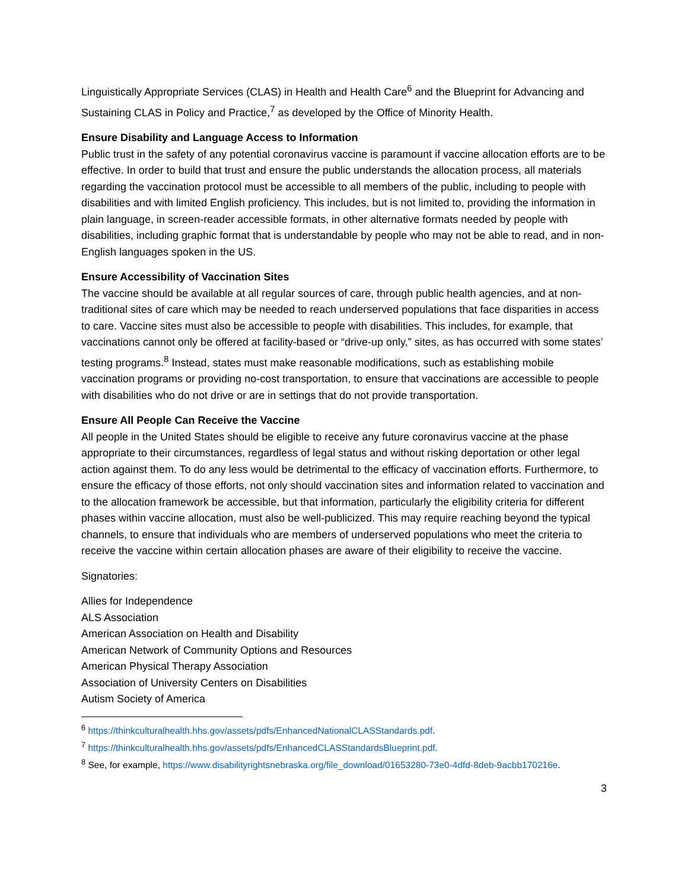Linguistically Appropriate Services (CLAS) in Health and Health Care<sup>6</sup> and the Blueprint for Advancing and Sustaining CLAS in Policy and Practice,<sup>7</sup> as developed by the Office of Minority Health.
Ensure Disability and Language Access to Information
Public trust in the safety of any potential coronavirus vaccine is paramount if vaccine allocation efforts are to be effective. In order to build that trust and ensure the public understands the allocation process, all materials regarding the vaccination protocol must be accessible to all members of the public, including to people with disabilities and with limited English proficiency. This includes, but is not limited to, providing the information in plain language, in screen-reader accessible formats, in other alternative formats needed by people with disabilities, including graphic format that is understandable by people who may not be able to read, and in non-English languages spoken in the US.
Ensure Accessibility of Vaccination Sites
The vaccine should be available at all regular sources of care, through public health agencies, and at non-traditional sites of care which may be needed to reach underserved populations that face disparities in access to care. Vaccine sites must also be accessible to people with disabilities. This includes, for example, that vaccinations cannot only be offered at facility-based or “drive-up only,” sites, as has occurred with some states’ testing programs.<sup>8</sup> Instead, states must make reasonable modifications, such as establishing mobile vaccination programs or providing no-cost transportation, to ensure that vaccinations are accessible to people with disabilities who do not drive or are in settings that do not provide transportation.
Ensure All People Can Receive the Vaccine
All people in the United States should be eligible to receive any future coronavirus vaccine at the phase appropriate to their circumstances, regardless of legal status and without risking deportation or other legal action against them. To do any less would be detrimental to the efficacy of vaccination efforts. Furthermore, to ensure the efficacy of those efforts, not only should vaccination sites and information related to vaccination and to the allocation framework be accessible, but that information, particularly the eligibility criteria for different phases within vaccine allocation, must also be well-publicized. This may require reaching beyond the typical channels, to ensure that individuals who are members of underserved populations who meet the criteria to receive the vaccine within certain allocation phases are aware of their eligibility to receive the vaccine.
Signatories:
Allies for Independence
ALS Association
American Association on Health and Disability
American Network of Community Options and Resources
American Physical Therapy Association
Association of University Centers on Disabilities
Autism Society of America
<sup>6</sup> https://thinkculturalhealth.hhs.gov/assets/pdfs/EnhancedNationalCLASStandards.pdf.
<sup>7</sup> https://thinkculturalhealth.hhs.gov/assets/pdfs/EnhancedCLASStandardsBlueprint.pdf.
<sup>8</sup> See, for example, https://www.disabilityrightsnebraska.org/file_download/01653280-73e0-4dfd-8deb-9acbb170216e.
3